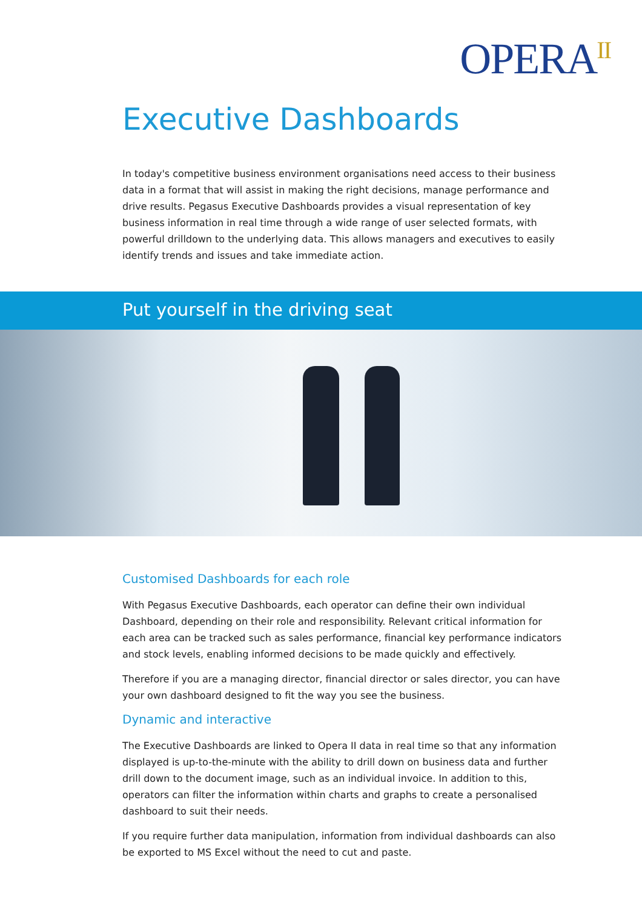OPERA<sup>II</sup>
Executive Dashboards
In today's competitive business environment organisations need access to their business data in a format that will assist in making the right decisions, manage performance and drive results. Pegasus Executive Dashboards provides a visual representation of key business information in real time through a wide range of user selected formats, with powerful drilldown to the underlying data. This allows managers and executives to easily identify trends and issues and take immediate action.
Put yourself in the driving seat
Customised Dashboards for each role
With Pegasus Executive Dashboards, each operator can define their own individual Dashboard, depending on their role and responsibility. Relevant critical information for each area can be tracked such as sales performance, financial key performance indicators and stock levels, enabling informed decisions to be made quickly and effectively.
Therefore if you are a managing director, financial director or sales director, you can have your own dashboard designed to fit the way you see the business.
Dynamic and interactive
The Executive Dashboards are linked to Opera II data in real time so that any information displayed is up-to-the-minute with the ability to drill down on business data and further drill down to the document image, such as an individual invoice. In addition to this, operators can filter the information within charts and graphs to create a personalised dashboard to suit their needs.
If you require further data manipulation, information from individual dashboards can also be exported to MS Excel without the need to cut and paste.